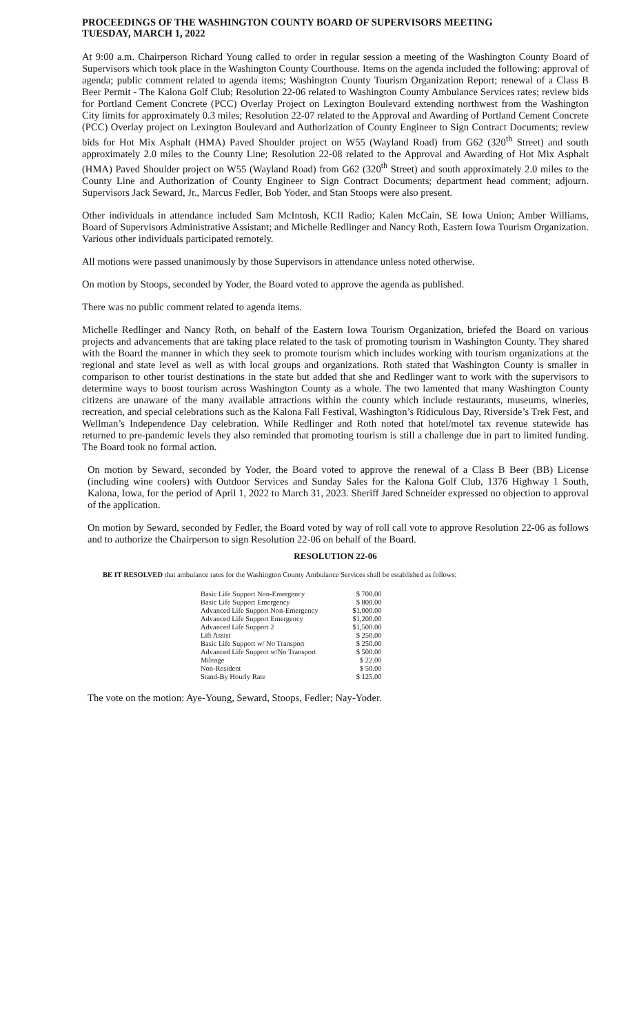PROCEEDINGS OF THE WASHINGTON COUNTY BOARD OF SUPERVISORS MEETING
TUESDAY, MARCH 1, 2022
At 9:00 a.m. Chairperson Richard Young called to order in regular session a meeting of the Washington County Board of Supervisors which took place in the Washington County Courthouse. Items on the agenda included the following: approval of agenda; public comment related to agenda items; Washington County Tourism Organization Report; renewal of a Class B Beer Permit - The Kalona Golf Club; Resolution 22-06 related to Washington County Ambulance Services rates; review bids for Portland Cement Concrete (PCC) Overlay Project on Lexington Boulevard extending northwest from the Washington City limits for approximately 0.3 miles; Resolution 22-07 related to the Approval and Awarding of Portland Cement Concrete (PCC) Overlay project on Lexington Boulevard and Authorization of County Engineer to Sign Contract Documents; review bids for Hot Mix Asphalt (HMA) Paved Shoulder project on W55 (Wayland Road) from G62 (320<sup>th</sup> Street) and south approximately 2.0 miles to the County Line; Resolution 22-08 related to the Approval and Awarding of Hot Mix Asphalt (HMA) Paved Shoulder project on W55 (Wayland Road) from G62 (320<sup>th</sup> Street) and south approximately 2.0 miles to the County Line and Authorization of County Engineer to Sign Contract Documents; department head comment; adjourn. Supervisors Jack Seward, Jr., Marcus Fedler, Bob Yoder, and Stan Stoops were also present.
Other individuals in attendance included Sam McIntosh, KCII Radio; Kalen McCain, SE Iowa Union; Amber Williams, Board of Supervisors Administrative Assistant; and Michelle Redlinger and Nancy Roth, Eastern Iowa Tourism Organization. Various other individuals participated remotely.
All motions were passed unanimously by those Supervisors in attendance unless noted otherwise.
On motion by Stoops, seconded by Yoder, the Board voted to approve the agenda as published.
There was no public comment related to agenda items.
Michelle Redlinger and Nancy Roth, on behalf of the Eastern Iowa Tourism Organization, briefed the Board on various projects and advancements that are taking place related to the task of promoting tourism in Washington County. They shared with the Board the manner in which they seek to promote tourism which includes working with tourism organizations at the regional and state level as well as with local groups and organizations. Roth stated that Washington County is smaller in comparison to other tourist destinations in the state but added that she and Redlinger want to work with the supervisors to determine ways to boost tourism across Washington County as a whole. The two lamented that many Washington County citizens are unaware of the many available attractions within the county which include restaurants, museums, wineries, recreation, and special celebrations such as the Kalona Fall Festival, Washington’s Ridiculous Day, Riverside’s Trek Fest, and Wellman’s Independence Day celebration. While Redlinger and Roth noted that hotel/motel tax revenue statewide has returned to pre-pandemic levels they also reminded that promoting tourism is still a challenge due in part to limited funding. The Board took no formal action.
On motion by Seward, seconded by Yoder, the Board voted to approve the renewal of a Class B Beer (BB) License (including wine coolers) with Outdoor Services and Sunday Sales for the Kalona Golf Club, 1376 Highway 1 South, Kalona, Iowa, for the period of April 1, 2022 to March 31, 2023. Sheriff Jared Schneider expressed no objection to approval of the application.
On motion by Seward, seconded by Fedler, the Board voted by way of roll call vote to approve Resolution 22-06 as follows and to authorize the Chairperson to sign Resolution 22-06 on behalf of the Board.
RESOLUTION 22-06
BE IT RESOLVED that ambulance rates for the Washington County Ambulance Services shall be established as follows:
| Basic Life Support Non-Emergency | $ 700.00 |
| Basic Life Support Emergency | $ 800.00 |
| Advanced Life Support Non-Emergency | $1,000.00 |
| Advanced Life Support Emergency | $1,200.00 |
| Advanced Life Support 2 | $1,500.00 |
| Lift Assist | $ 250.00 |
| Basic Life Support w/ No Transport | $ 250.00 |
| Advanced Life Support w/No Transport | $ 500.00 |
| Mileage | $ 22.00 |
| Non-Resident | $ 50.00 |
| Stand-By Hourly Rate | $ 125.00 |
The vote on the motion: Aye-Young, Seward, Stoops, Fedler; Nay-Yoder.